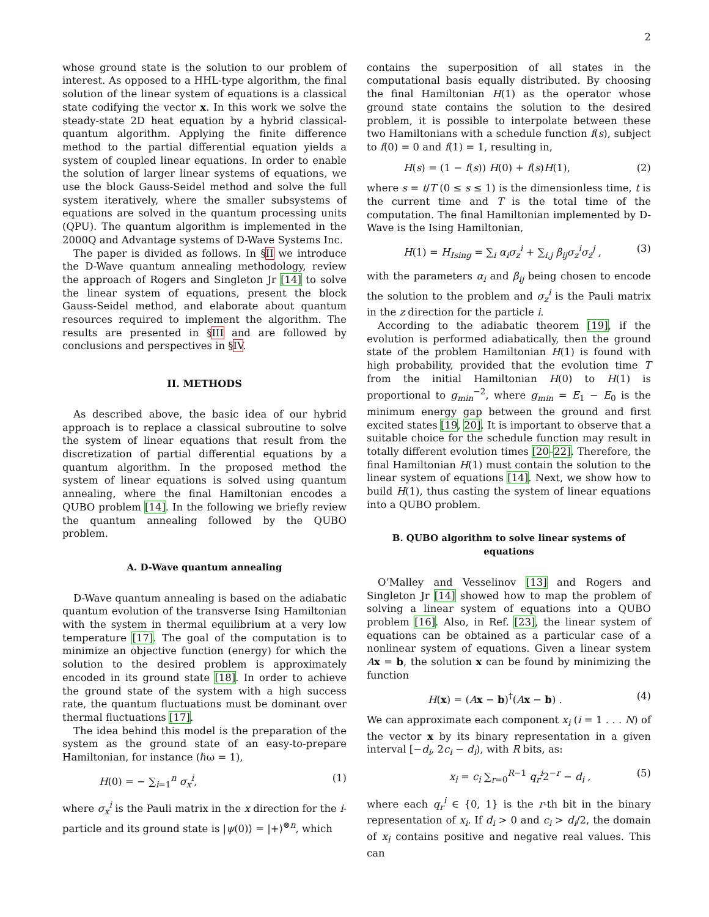2
whose ground state is the solution to our problem of interest. As opposed to a HHL-type algorithm, the final solution of the linear system of equations is a classical state codifying the vector x. In this work we solve the steady-state 2D heat equation by a hybrid classical-quantum algorithm. Applying the finite difference method to the partial differential equation yields a system of coupled linear equations. In order to enable the solution of larger linear systems of equations, we use the block Gauss-Seidel method and solve the full system iteratively, where the smaller subsystems of equations are solved in the quantum processing units (QPU). The quantum algorithm is implemented in the 2000Q and Advantage systems of D-Wave Systems Inc.
The paper is divided as follows. In §II we introduce the D-Wave quantum annealing methodology, review the approach of Rogers and Singleton Jr [14] to solve the linear system of equations, present the block Gauss-Seidel method, and elaborate about quantum resources required to implement the algorithm. The results are presented in §III and are followed by conclusions and perspectives in §IV.
II. METHODS
As described above, the basic idea of our hybrid approach is to replace a classical subroutine to solve the system of linear equations that result from the discretization of partial differential equations by a quantum algorithm. In the proposed method the system of linear equations is solved using quantum annealing, where the final Hamiltonian encodes a QUBO problem [14]. In the following we briefly review the quantum annealing followed by the QUBO problem.
A. D-Wave quantum annealing
D-Wave quantum annealing is based on the adiabatic quantum evolution of the transverse Ising Hamiltonian with the system in thermal equilibrium at a very low temperature [17]. The goal of the computation is to minimize an objective function (energy) for which the solution to the desired problem is approximately encoded in its ground state [18]. In order to achieve the ground state of the system with a high success rate, the quantum fluctuations must be dominant over thermal fluctuations [17].
The idea behind this model is the preparation of the system as the ground state of an easy-to-prepare Hamiltonian, for instance (ℏω = 1),
H(0) = − ∑<sub>i=1</sub><sup>n</sup> σ<sub>x</sub><sup>i</sup>, (1)
where σ<sub>x</sub><sup>i</sup> is the Pauli matrix in the x direction for the i-particle and its ground state is |ψ(0)⟩ = |+⟩<sup>⊗n</sup>, which
contains the superposition of all states in the computational basis equally distributed. By choosing the final Hamiltonian H(1) as the operator whose ground state contains the solution to the desired problem, it is possible to interpolate between these two Hamiltonians with a schedule function f(s), subject to f(0) = 0 and f(1) = 1, resulting in,
H(s) = (1 − f(s)) H(0) + f(s)H(1), (2)
where s = t/T (0 ≤ s ≤ 1) is the dimensionless time, t is the current time and T is the total time of the computation. The final Hamiltonian implemented by D-Wave is the Ising Hamiltonian,
H(1) = H<sub>Ising</sub> = ∑<sub>i</sub> α<sub>i</sub>σ<sub>z</sub><sup>i</sup> + ∑<sub>i,j</sub> β<sub>ij</sub>σ<sub>z</sub><sup>i</sup>σ<sub>z</sub><sup>j</sup> , (3)
with the parameters α<sub>i</sub> and β<sub>ij</sub> being chosen to encode the solution to the problem and σ<sub>z</sub><sup>i</sup> is the Pauli matrix in the z direction for the particle i.
According to the adiabatic theorem [19], if the evolution is performed adiabatically, then the ground state of the problem Hamiltonian H(1) is found with high probability, provided that the evolution time T from the initial Hamiltonian H(0) to H(1) is proportional to g<sub>min</sub><sup>−2</sup>, where g<sub>min</sub> = E<sub>1</sub> − E<sub>0</sub> is the minimum energy gap between the ground and first excited states [19, 20]. It is important to observe that a suitable choice for the schedule function may result in totally different evolution times [20–22]. Therefore, the final Hamiltonian H(1) must contain the solution to the linear system of equations [14]. Next, we show how to build H(1), thus casting the system of linear equations into a QUBO problem.
B. QUBO algorithm to solve linear systems of equations
O’Malley and Vesselinov [13] and Rogers and Singleton Jr [14] showed how to map the problem of solving a linear system of equations into a QUBO problem [16]. Also, in Ref. [23], the linear system of equations can be obtained as a particular case of a nonlinear system of equations. Given a linear system Ax = b, the solution x can be found by minimizing the function
H(x) = (Ax − b)<sup>†</sup>(Ax − b) . (4)
We can approximate each component x<sub>i</sub> (i = 1 . . . N) of the vector x by its binary representation in a given interval [−d<sub>i</sub>, 2c<sub>i</sub> − d<sub>i</sub>), with R bits, as:
x<sub>i</sub> = c<sub>i</sub> ∑<sub>r=0</sub><sup>R−1</sup> q<sub>r</sub><sup>i</sup>2<sup>−r</sup> − d<sub>i</sub> , (5)
where each q<sub>r</sub><sup>i</sup> ∈ {0, 1} is the r-th bit in the binary representation of x<sub>i</sub>. If d<sub>i</sub> > 0 and c<sub>i</sub> > d<sub>i</sub>/2, the domain of x<sub>i</sub> contains positive and negative real values. This can